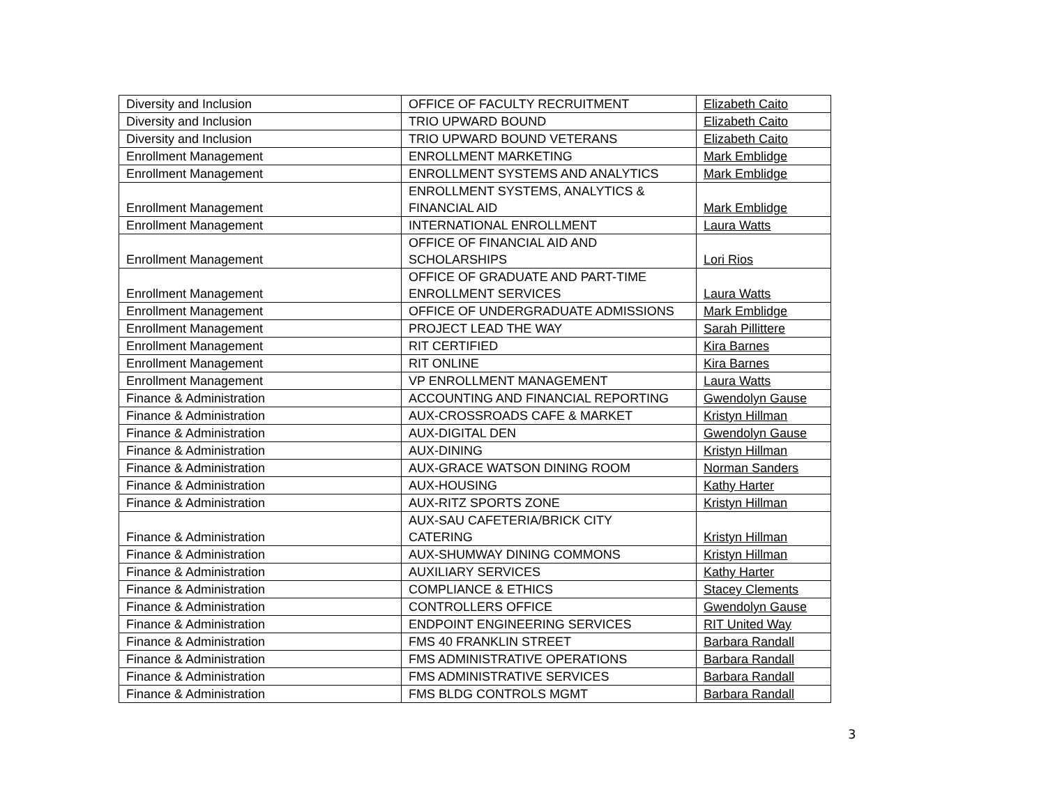| Diversity and Inclusion | OFFICE OF FACULTY RECRUITMENT | Elizabeth Caito |
| Diversity and Inclusion | TRIO UPWARD BOUND | Elizabeth Caito |
| Diversity and Inclusion | TRIO UPWARD BOUND VETERANS | Elizabeth Caito |
| Enrollment Management | ENROLLMENT MARKETING | Mark Emblidge |
| Enrollment Management | ENROLLMENT SYSTEMS AND ANALYTICS | Mark Emblidge |
| Enrollment Management | ENROLLMENT SYSTEMS, ANALYTICS & FINANCIAL AID | Mark Emblidge |
| Enrollment Management | INTERNATIONAL ENROLLMENT | Laura Watts |
| Enrollment Management | OFFICE OF FINANCIAL AID AND SCHOLARSHIPS | Lori Rios |
| Enrollment Management | OFFICE OF GRADUATE AND PART-TIME ENROLLMENT SERVICES | Laura Watts |
| Enrollment Management | OFFICE OF UNDERGRADUATE ADMISSIONS | Mark Emblidge |
| Enrollment Management | PROJECT LEAD THE WAY | Sarah Pillittere |
| Enrollment Management | RIT CERTIFIED | Kira Barnes |
| Enrollment Management | RIT ONLINE | Kira Barnes |
| Enrollment Management | VP ENROLLMENT MANAGEMENT | Laura Watts |
| Finance & Administration | ACCOUNTING AND FINANCIAL REPORTING | Gwendolyn Gause |
| Finance & Administration | AUX-CROSSROADS CAFE & MARKET | Kristyn Hillman |
| Finance & Administration | AUX-DIGITAL DEN | Gwendolyn Gause |
| Finance & Administration | AUX-DINING | Kristyn Hillman |
| Finance & Administration | AUX-GRACE WATSON DINING ROOM | Norman Sanders |
| Finance & Administration | AUX-HOUSING | Kathy Harter |
| Finance & Administration | AUX-RITZ SPORTS ZONE | Kristyn Hillman |
| Finance & Administration | AUX-SAU CAFETERIA/BRICK CITY CATERING | Kristyn Hillman |
| Finance & Administration | AUX-SHUMWAY DINING COMMONS | Kristyn Hillman |
| Finance & Administration | AUXILIARY SERVICES | Kathy Harter |
| Finance & Administration | COMPLIANCE & ETHICS | Stacey Clements |
| Finance & Administration | CONTROLLERS OFFICE | Gwendolyn Gause |
| Finance & Administration | ENDPOINT ENGINEERING SERVICES | RIT United Way |
| Finance & Administration | FMS 40 FRANKLIN STREET | Barbara Randall |
| Finance & Administration | FMS ADMINISTRATIVE OPERATIONS | Barbara Randall |
| Finance & Administration | FMS ADMINISTRATIVE SERVICES | Barbara Randall |
| Finance & Administration | FMS BLDG CONTROLS MGMT | Barbara Randall |
3